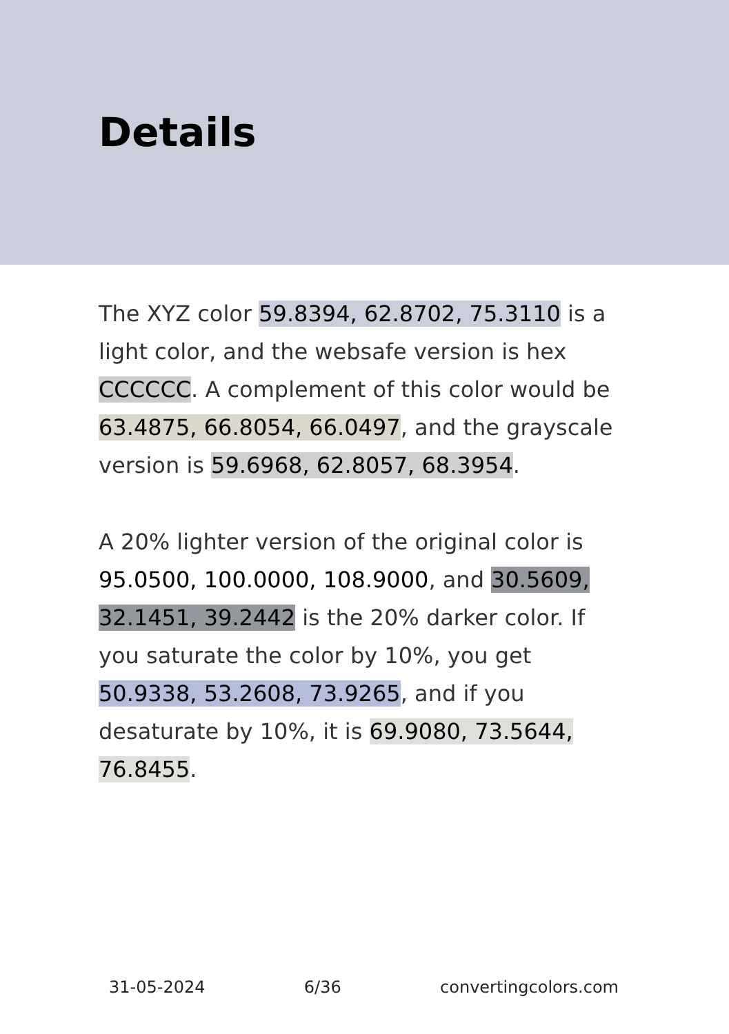Details
The XYZ color 59.8394, 62.8702, 75.3110 is a light color, and the websafe version is hex CCCCCC. A complement of this color would be 63.4875, 66.8054, 66.0497, and the grayscale version is 59.6968, 62.8057, 68.3954.
A 20% lighter version of the original color is 95.0500, 100.0000, 108.9000, and 30.5609, 32.1451, 39.2442 is the 20% darker color. If you saturate the color by 10%, you get 50.9338, 53.2608, 73.9265, and if you desaturate by 10%, it is 69.9080, 73.5644, 76.8455.
31-05-2024 6/36 convertingcolors.com